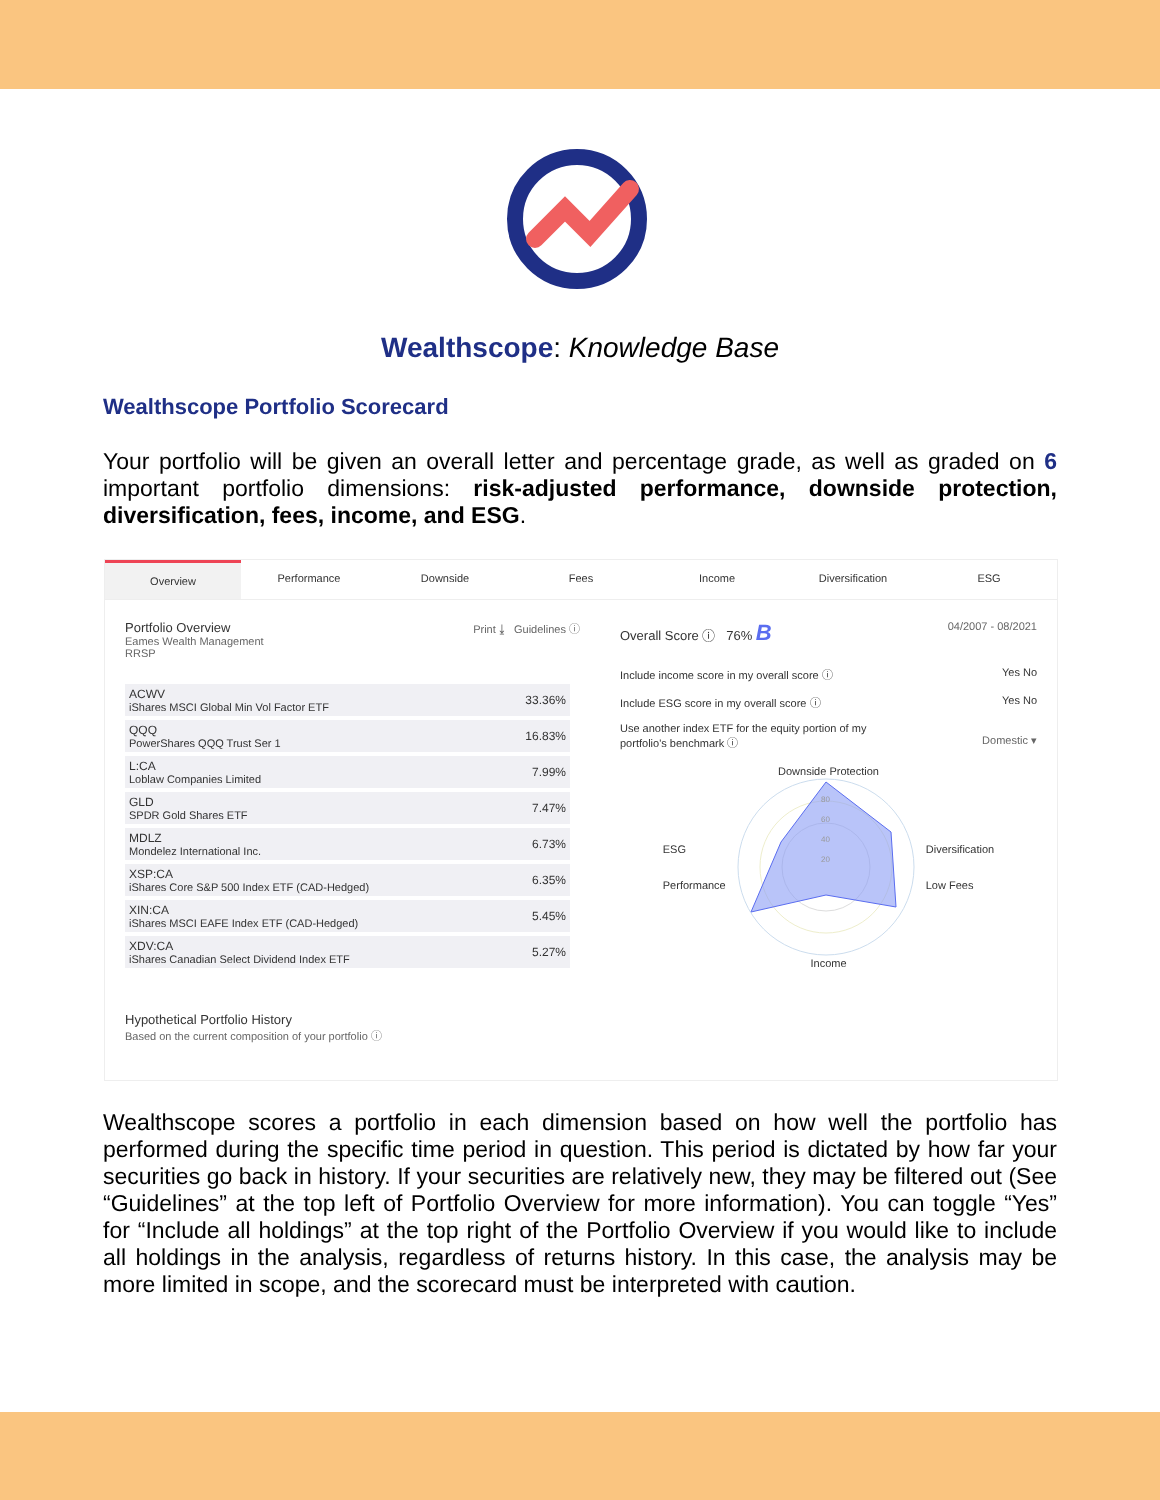Wealthscope: Knowledge Base
Wealthscope Portfolio Scorecard
Your portfolio will be given an overall letter and percentage grade, as well as graded on 6 important portfolio dimensions: risk-adjusted performance, downside protection, diversification, fees, income, and ESG.
Overview Performance Downside Fees Income Diversification ESG
Portfolio Overview Print ⤓ Guidelines ⓘ
Eames Wealth Management
RRSP
| ACWV iShares MSCI Global Min Vol Factor ETF | 33.36% |
| QQQ PowerShares QQQ Trust Ser 1 | 16.83% |
| L:CA Loblaw Companies Limited | 7.99% |
| GLD SPDR Gold Shares ETF | 7.47% |
| MDLZ Mondelez International Inc. | 6.73% |
| XSP:CA iShares Core S&P 500 Index ETF (CAD-Hedged) | 6.35% |
| XIN:CA iShares MSCI EAFE Index ETF (CAD-Hedged) | 5.45% |
| XDV:CA iShares Canadian Select Dividend Index ETF | 5.27% |
Hypothetical Portfolio History
Based on the current composition of your portfolio ⓘ
Overall Score ⓘ 76% B 04/2007 - 08/2021
Include income score in my overall score ⓘ Yes No
Include ESG score in my overall score ⓘ Yes No
Use another index ETF for the equity portion of my
portfolio's benchmark ⓘ Domestic ▾
Downside Protection
ESG
Performance
80
60
40
20
Diversification
Low Fees
Income
Wealthscope scores a portfolio in each dimension based on how well the portfolio has performed during the specific time period in question. This period is dictated by how far your securities go back in history. If your securities are relatively new, they may be filtered out (See “Guidelines” at the top left of Portfolio Overview for more information). You can toggle “Yes” for “Include all holdings” at the top right of the Portfolio Overview if you would like to include all holdings in the analysis, regardless of returns history. In this case, the analysis may be more limited in scope, and the scorecard must be interpreted with caution.